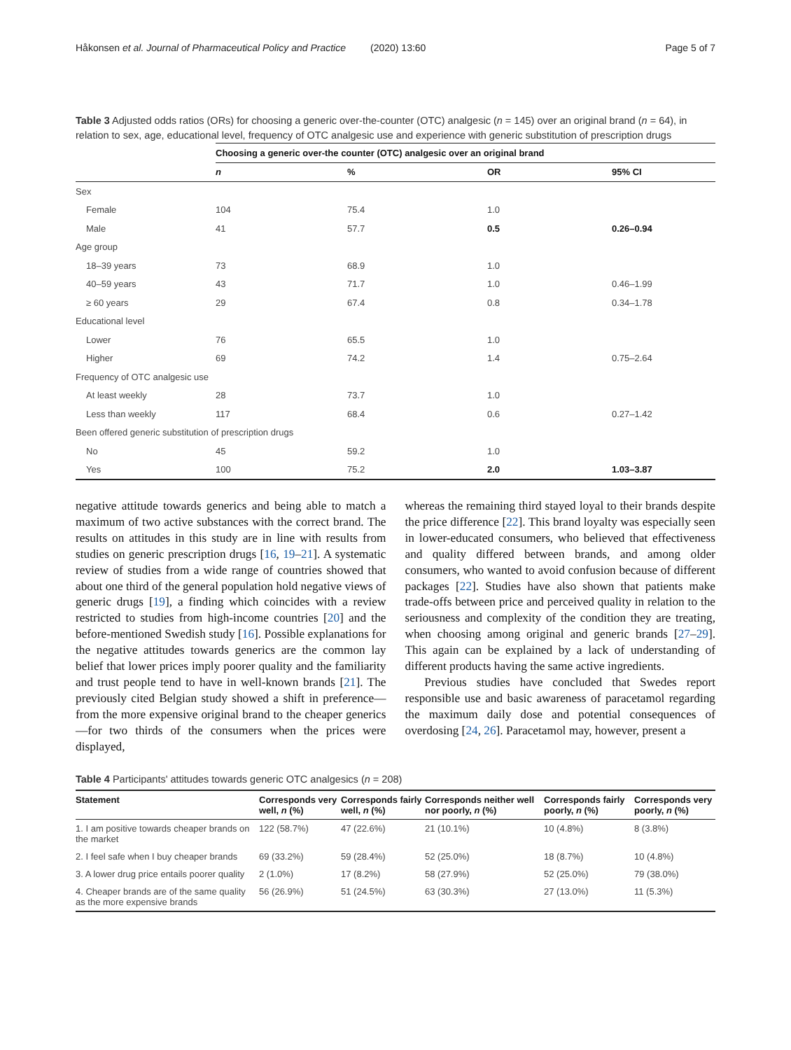Håkonsen et al. Journal of Pharmaceutical Policy and Practice (2020) 13:60 Page 5 of 7
Table 3 Adjusted odds ratios (ORs) for choosing a generic over-the-counter (OTC) analgesic (n = 145) over an original brand (n = 64), in relation to sex, age, educational level, frequency of OTC analgesic use and experience with generic substitution of prescription drugs
| | Choosing a generic over-the counter (OTC) analgesic over an original brand | | | |
| --- | --- | --- | --- | --- |
| | n | % | OR | 95% CI |
| Sex | | | | |
| Female | 104 | 75.4 | 1.0 | |
| Male | 41 | 57.7 | 0.5 | 0.26–0.94 |
| Age group | | | | |
| 18–39 years | 73 | 68.9 | 1.0 | |
| 40–59 years | 43 | 71.7 | 1.0 | 0.46–1.99 |
| ≥ 60 years | 29 | 67.4 | 0.8 | 0.34–1.78 |
| Educational level | | | | |
| Lower | 76 | 65.5 | 1.0 | |
| Higher | 69 | 74.2 | 1.4 | 0.75–2.64 |
| Frequency of OTC analgesic use | | | | |
| At least weekly | 28 | 73.7 | 1.0 | |
| Less than weekly | 117 | 68.4 | 0.6 | 0.27–1.42 |
| Been offered generic substitution of prescription drugs | | | | |
| No | 45 | 59.2 | 1.0 | |
| Yes | 100 | 75.2 | 2.0 | 1.03–3.87 |
negative attitude towards generics and being able to match a maximum of two active substances with the correct brand. The results on attitudes in this study are in line with results from studies on generic prescription drugs [16, 19–21]. A systematic review of studies from a wide range of countries showed that about one third of the general population hold negative views of generic drugs [19], a finding which coincides with a review restricted to studies from high-income countries [20] and the before-mentioned Swedish study [16]. Possible explanations for the negative attitudes towards generics are the common lay belief that lower prices imply poorer quality and the familiarity and trust people tend to have in well-known brands [21]. The previously cited Belgian study showed a shift in preference—from the more expensive original brand to the cheaper generics—for two thirds of the consumers when the prices were displayed,
whereas the remaining third stayed loyal to their brands despite the price difference [22]. This brand loyalty was especially seen in lower-educated consumers, who believed that effectiveness and quality differed between brands, and among older consumers, who wanted to avoid confusion because of different packages [22]. Studies have also shown that patients make trade-offs between price and perceived quality in relation to the seriousness and complexity of the condition they are treating, when choosing among original and generic brands [27–29]. This again can be explained by a lack of understanding of different products having the same active ingredients.
Previous studies have concluded that Swedes report responsible use and basic awareness of paracetamol regarding the maximum daily dose and potential consequences of overdosing [24, 26]. Paracetamol may, however, present a
Table 4 Participants' attitudes towards generic OTC analgesics (n = 208)
| Statement | Corresponds very well, n (%) | Corresponds fairly well, n (%) | Corresponds neither well nor poorly, n (%) | Corresponds fairly poorly, n (%) | Corresponds very poorly, n (%) |
| --- | --- | --- | --- | --- | --- |
| 1. I am positive towards cheaper brands on the market | 122 (58.7%) | 47 (22.6%) | 21 (10.1%) | 10 (4.8%) | 8 (3.8%) |
| 2. I feel safe when I buy cheaper brands | 69 (33.2%) | 59 (28.4%) | 52 (25.0%) | 18 (8.7%) | 10 (4.8%) |
| 3. A lower drug price entails poorer quality | 2 (1.0%) | 17 (8.2%) | 58 (27.9%) | 52 (25.0%) | 79 (38.0%) |
| 4. Cheaper brands are of the same quality as the more expensive brands | 56 (26.9%) | 51 (24.5%) | 63 (30.3%) | 27 (13.0%) | 11 (5.3%) |